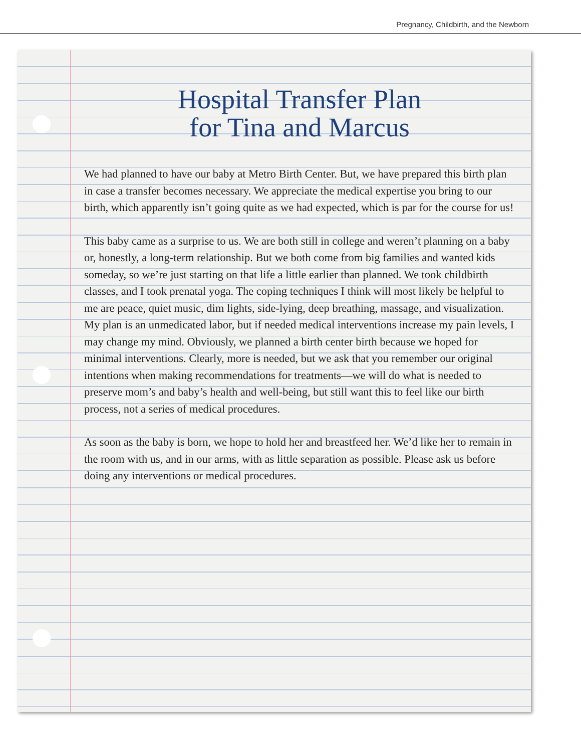Pregnancy, Childbirth, and the Newborn
Hospital Transfer Plan
for Tina and Marcus
We had planned to have our baby at Metro Birth Center. But, we have prepared this birth plan in case a transfer becomes necessary. We appreciate the medical expertise you bring to our birth, which apparently isn’t going quite as we had expected, which is par for the course for us!
This baby came as a surprise to us. We are both still in college and weren’t planning on a baby or, honestly, a long-term relationship. But we both come from big families and wanted kids someday, so we’re just starting on that life a little earlier than planned. We took childbirth classes, and I took prenatal yoga. The coping techniques I think will most likely be helpful to me are peace, quiet music, dim lights, side-lying, deep breathing, massage, and visualization. My plan is an unmedicated labor, but if needed medical interventions increase my pain levels, I may change my mind. Obviously, we planned a birth center birth because we hoped for minimal interventions. Clearly, more is needed, but we ask that you remember our original intentions when making recommendations for treatments—we will do what is needed to preserve mom’s and baby’s health and well-being, but still want this to feel like our birth process, not a series of medical procedures.
As soon as the baby is born, we hope to hold her and breastfeed her. We’d like her to remain in the room with us, and in our arms, with as little separation as possible. Please ask us before doing any interventions or medical procedures.